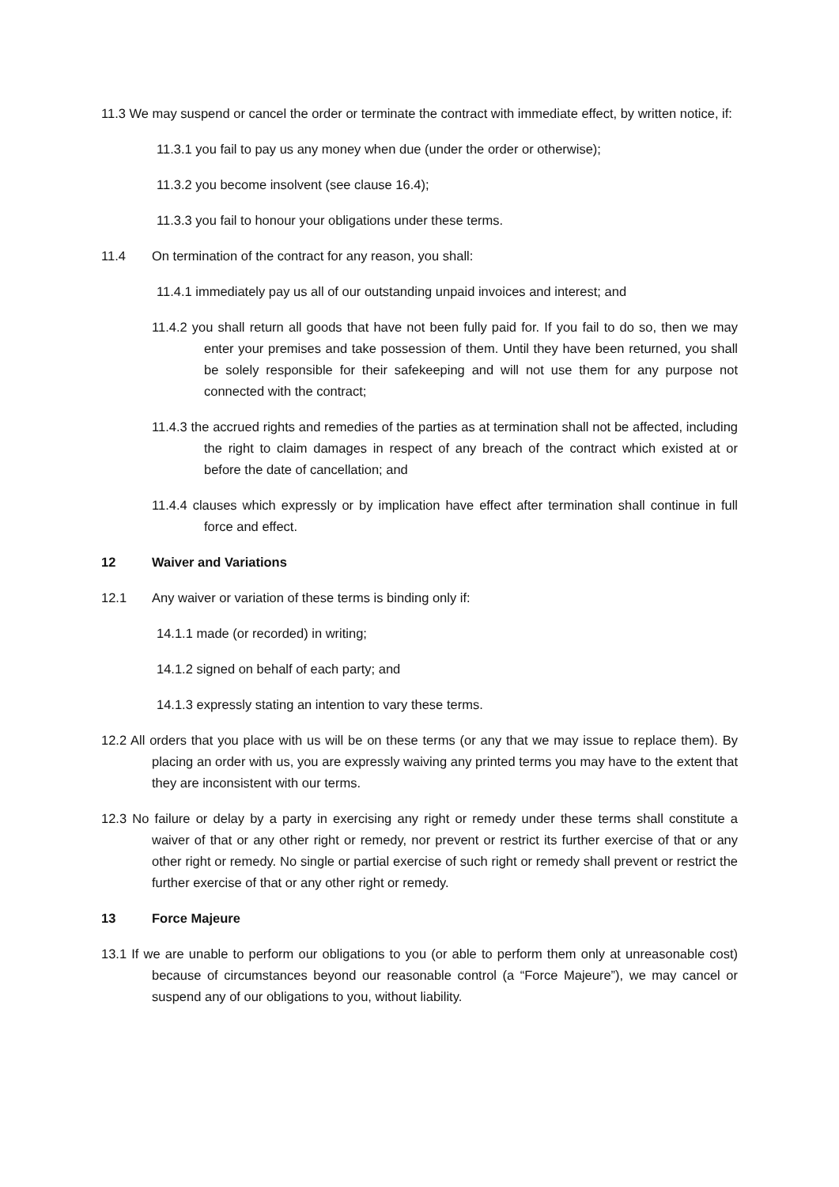11.3 We may suspend or cancel the order or terminate the contract with immediate effect, by written notice, if:
11.3.1 you fail to pay us any money when due (under the order or otherwise);
11.3.2 you become insolvent (see clause 16.4);
11.3.3 you fail to honour your obligations under these terms.
11.4 On termination of the contract for any reason, you shall:
11.4.1 immediately pay us all of our outstanding unpaid invoices and interest; and
11.4.2 you shall return all goods that have not been fully paid for. If you fail to do so, then we may enter your premises and take possession of them. Until they have been returned, you shall be solely responsible for their safekeeping and will not use them for any purpose not connected with the contract;
11.4.3 the accrued rights and remedies of the parties as at termination shall not be affected, including the right to claim damages in respect of any breach of the contract which existed at or before the date of cancellation; and
11.4.4 clauses which expressly or by implication have effect after termination shall continue in full force and effect.
12 Waiver and Variations
12.1 Any waiver or variation of these terms is binding only if:
14.1.1 made (or recorded) in writing;
14.1.2 signed on behalf of each party; and
14.1.3 expressly stating an intention to vary these terms.
12.2 All orders that you place with us will be on these terms (or any that we may issue to replace them). By placing an order with us, you are expressly waiving any printed terms you may have to the extent that they are inconsistent with our terms.
12.3 No failure or delay by a party in exercising any right or remedy under these terms shall constitute a waiver of that or any other right or remedy, nor prevent or restrict its further exercise of that or any other right or remedy. No single or partial exercise of such right or remedy shall prevent or restrict the further exercise of that or any other right or remedy.
13 Force Majeure
13.1 If we are unable to perform our obligations to you (or able to perform them only at unreasonable cost) because of circumstances beyond our reasonable control (a “Force Majeure”), we may cancel or suspend any of our obligations to you, without liability.